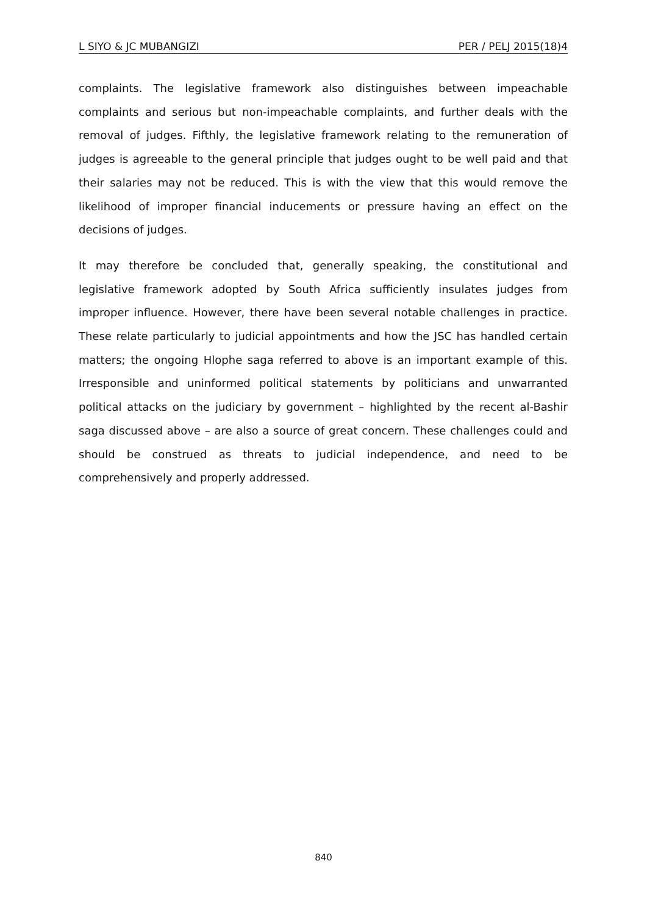L SIYO & JC MUBANGIZI PER / PELJ 2015(18)4
complaints. The legislative framework also distinguishes between impeachable complaints and serious but non-impeachable complaints, and further deals with the removal of judges. Fifthly, the legislative framework relating to the remuneration of judges is agreeable to the general principle that judges ought to be well paid and that their salaries may not be reduced. This is with the view that this would remove the likelihood of improper financial inducements or pressure having an effect on the decisions of judges.
It may therefore be concluded that, generally speaking, the constitutional and legislative framework adopted by South Africa sufficiently insulates judges from improper influence. However, there have been several notable challenges in practice. These relate particularly to judicial appointments and how the JSC has handled certain matters; the ongoing Hlophe saga referred to above is an important example of this. Irresponsible and uninformed political statements by politicians and unwarranted political attacks on the judiciary by government – highlighted by the recent al-Bashir saga discussed above – are also a source of great concern. These challenges could and should be construed as threats to judicial independence, and need to be comprehensively and properly addressed.
840